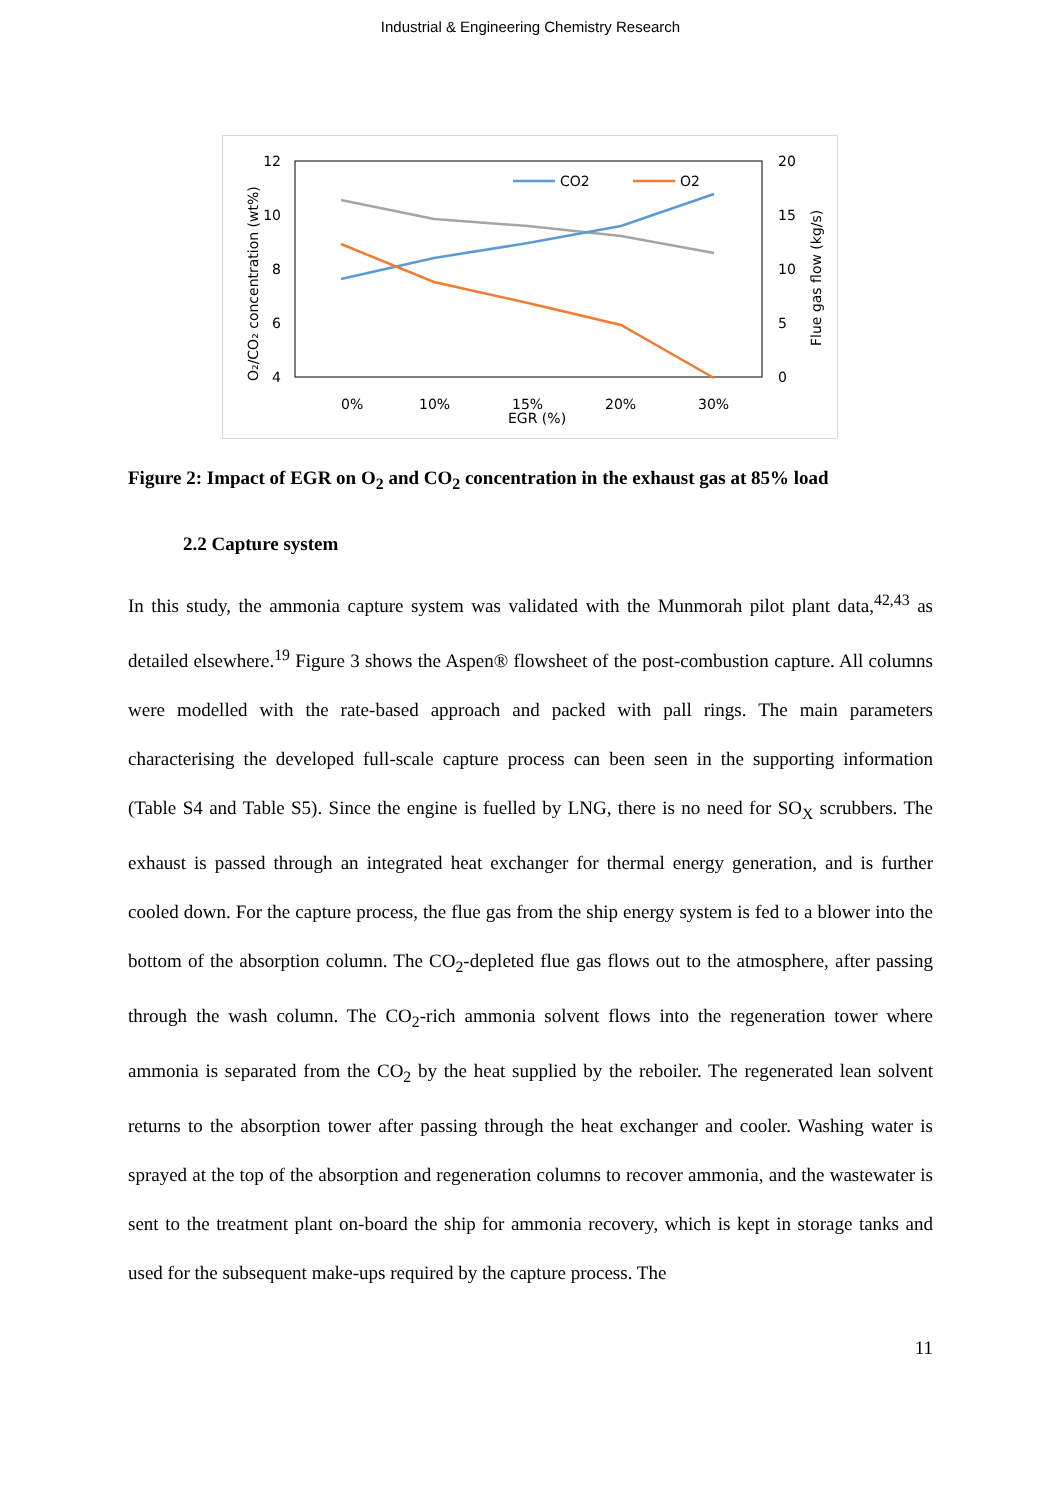Industrial & Engineering Chemistry Research
12
10
8
6
4
20
15
10
5
0
0%
10%
15%
20%
30%
EGR (%)
O₂/CO₂ concentration (wt%)
Flue gas flow (kg/s)
CO2
O2
Figure 2: Impact of EGR on O<sub>2</sub> and CO<sub>2</sub> concentration in the exhaust gas at 85% load
2.2 Capture system
In this study, the ammonia capture system was validated with the Munmorah pilot plant data,<sup>42,43</sup> as detailed elsewhere.<sup>19</sup> Figure 3 shows the Aspen® flowsheet of the post-combustion capture. All columns were modelled with the rate-based approach and packed with pall rings. The main parameters characterising the developed full-scale capture process can been seen in the supporting information (Table S4 and Table S5). Since the engine is fuelled by LNG, there is no need for SO<sub>X</sub> scrubbers. The exhaust is passed through an integrated heat exchanger for thermal energy generation, and is further cooled down. For the capture process, the flue gas from the ship energy system is fed to a blower into the bottom of the absorption column. The CO<sub>2</sub>-depleted flue gas flows out to the atmosphere, after passing through the wash column. The CO<sub>2</sub>-rich ammonia solvent flows into the regeneration tower where ammonia is separated from the CO<sub>2</sub> by the heat supplied by the reboiler. The regenerated lean solvent returns to the absorption tower after passing through the heat exchanger and cooler. Washing water is sprayed at the top of the absorption and regeneration columns to recover ammonia, and the wastewater is sent to the treatment plant on-board the ship for ammonia recovery, which is kept in storage tanks and used for the subsequent make-ups required by the capture process. The
11